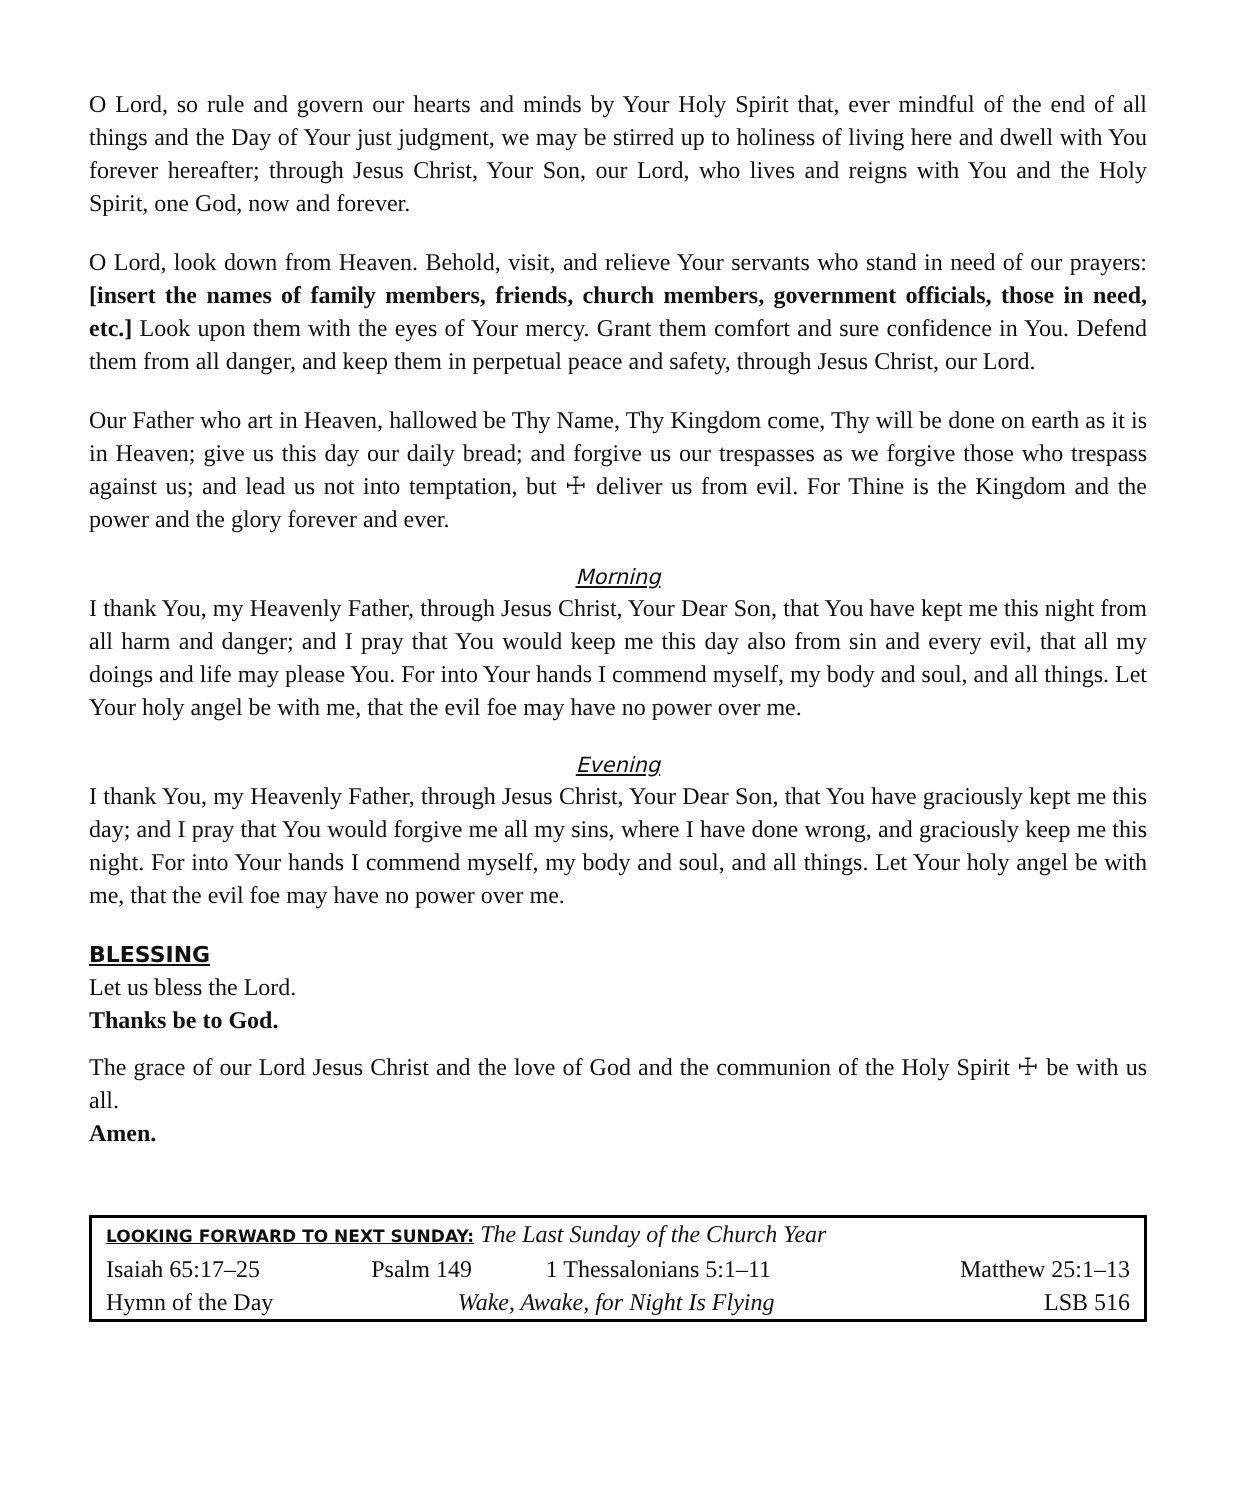O Lord, so rule and govern our hearts and minds by Your Holy Spirit that, ever mindful of the end of all things and the Day of Your just judgment, we may be stirred up to holiness of living here and dwell with You forever hereafter; through Jesus Christ, Your Son, our Lord, who lives and reigns with You and the Holy Spirit, one God, now and forever.
O Lord, look down from Heaven. Behold, visit, and relieve Your servants who stand in need of our prayers: [insert the names of family members, friends, church members, government officials, those in need, etc.] Look upon them with the eyes of Your mercy. Grant them comfort and sure confidence in You. Defend them from all danger, and keep them in perpetual peace and safety, through Jesus Christ, our Lord.
Our Father who art in Heaven, hallowed be Thy Name, Thy Kingdom come, Thy will be done on earth as it is in Heaven; give us this day our daily bread; and forgive us our trespasses as we forgive those who trespass against us; and lead us not into temptation, but ☩ deliver us from evil. For Thine is the Kingdom and the power and the glory forever and ever.
Morning
I thank You, my Heavenly Father, through Jesus Christ, Your Dear Son, that You have kept me this night from all harm and danger; and I pray that You would keep me this day also from sin and every evil, that all my doings and life may please You. For into Your hands I commend myself, my body and soul, and all things. Let Your holy angel be with me, that the evil foe may have no power over me.
Evening
I thank You, my Heavenly Father, through Jesus Christ, Your Dear Son, that You have graciously kept me this day; and I pray that You would forgive me all my sins, where I have done wrong, and graciously keep me this night. For into Your hands I commend myself, my body and soul, and all things. Let Your holy angel be with me, that the evil foe may have no power over me.
BLESSING
Let us bless the Lord.
Thanks be to God.
The grace of our Lord Jesus Christ and the love of God and the communion of the Holy Spirit ☩ be with us all.
Amen.
| LOOKING FORWARD TO NEXT SUNDAY: The Last Sunday of the Church Year | | | |
| Isaiah 65:17–25 | Psalm 149 | 1 Thessalonians 5:1–11 | Matthew 25:1–13 |
| Hymn of the Day | Wake, Awake, for Night Is Flying | | LSB 516 |